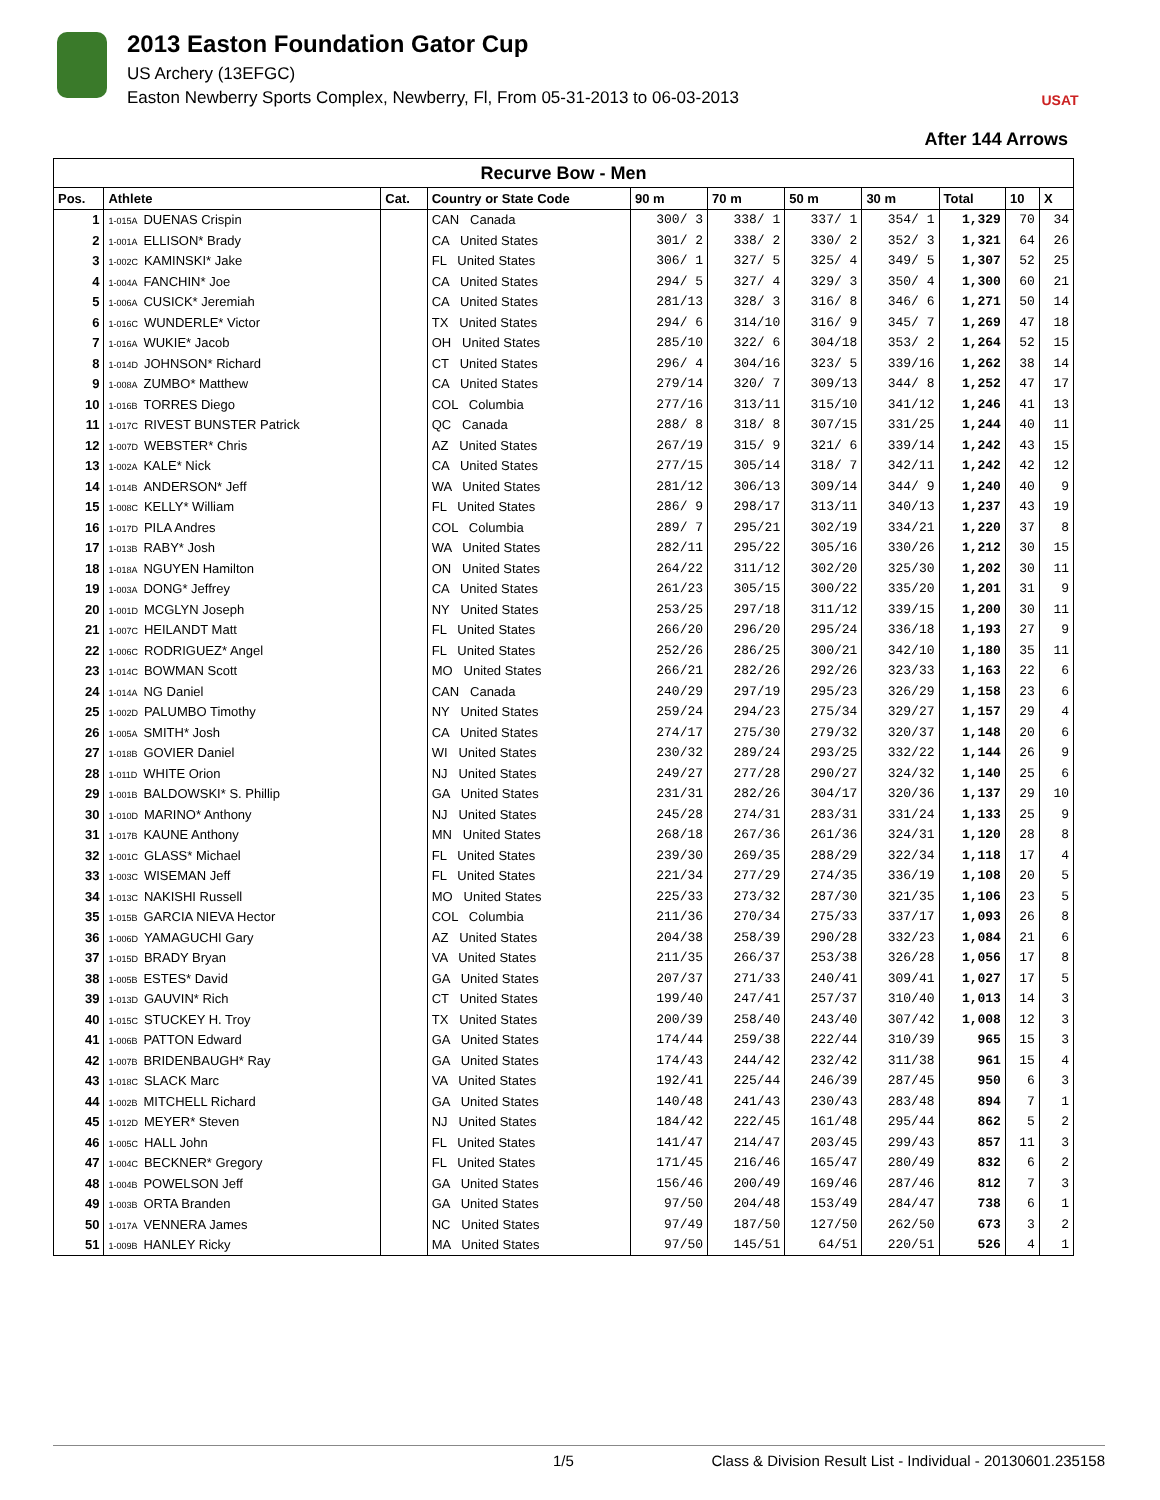2013 Easton Foundation Gator Cup
US Archery (13EFGC)
Easton Newberry Sports Complex, Newberry, Fl, From 05-31-2013 to 06-03-2013
USAT
After 144 Arrows
| Recurve Bow - Men | | | | | | | | | | |
| --- | --- | --- | --- | --- | --- | --- | --- | --- | --- | --- |
| Pos. | Athlete | Cat. | Country or State Code | 90 m | 70 m | 50 m | 30 m | Total | 10 | X |
| 1 | 1-015A DUENAS Crispin | | CAN Canada | 300/ 3 | 338/ 1 | 337/ 1 | 354/ 1 | 1,329 | 70 | 34 |
| 2 | 1-001A ELLISON* Brady | | CA United States | 301/ 2 | 338/ 2 | 330/ 2 | 352/ 3 | 1,321 | 64 | 26 |
| 3 | 1-002C KAMINSKI* Jake | | FL United States | 306/ 1 | 327/ 5 | 325/ 4 | 349/ 5 | 1,307 | 52 | 25 |
| 4 | 1-004A FANCHIN* Joe | | CA United States | 294/ 5 | 327/ 4 | 329/ 3 | 350/ 4 | 1,300 | 60 | 21 |
| 5 | 1-006A CUSICK* Jeremiah | | CA United States | 281/13 | 328/ 3 | 316/ 8 | 346/ 6 | 1,271 | 50 | 14 |
| 6 | 1-016C WUNDERLE* Victor | | TX United States | 294/ 6 | 314/10 | 316/ 9 | 345/ 7 | 1,269 | 47 | 18 |
| 7 | 1-016A WUKIE* Jacob | | OH United States | 285/10 | 322/ 6 | 304/18 | 353/ 2 | 1,264 | 52 | 15 |
| 8 | 1-014D JOHNSON* Richard | | CT United States | 296/ 4 | 304/16 | 323/ 5 | 339/16 | 1,262 | 38 | 14 |
| 9 | 1-008A ZUMBO* Matthew | | CA United States | 279/14 | 320/ 7 | 309/13 | 344/ 8 | 1,252 | 47 | 17 |
| 10 | 1-016B TORRES Diego | | COL Columbia | 277/16 | 313/11 | 315/10 | 341/12 | 1,246 | 41 | 13 |
| 11 | 1-017C RIVEST BUNSTER Patrick | | QC Canada | 288/ 8 | 318/ 8 | 307/15 | 331/25 | 1,244 | 40 | 11 |
| 12 | 1-007D WEBSTER* Chris | | AZ United States | 267/19 | 315/ 9 | 321/ 6 | 339/14 | 1,242 | 43 | 15 |
| 13 | 1-002A KALE* Nick | | CA United States | 277/15 | 305/14 | 318/ 7 | 342/11 | 1,242 | 42 | 12 |
| 14 | 1-014B ANDERSON* Jeff | | WA United States | 281/12 | 306/13 | 309/14 | 344/ 9 | 1,240 | 40 | 9 |
| 15 | 1-008C KELLY* William | | FL United States | 286/ 9 | 298/17 | 313/11 | 340/13 | 1,237 | 43 | 19 |
| 16 | 1-017D PILA Andres | | COL Columbia | 289/ 7 | 295/21 | 302/19 | 334/21 | 1,220 | 37 | 8 |
| 17 | 1-013B RABY* Josh | | WA United States | 282/11 | 295/22 | 305/16 | 330/26 | 1,212 | 30 | 15 |
| 18 | 1-018A NGUYEN Hamilton | | ON United States | 264/22 | 311/12 | 302/20 | 325/30 | 1,202 | 30 | 11 |
| 19 | 1-003A DONG* Jeffrey | | CA United States | 261/23 | 305/15 | 300/22 | 335/20 | 1,201 | 31 | 9 |
| 20 | 1-001D MCGLYN Joseph | | NY United States | 253/25 | 297/18 | 311/12 | 339/15 | 1,200 | 30 | 11 |
| 21 | 1-007C HEILANDT Matt | | FL United States | 266/20 | 296/20 | 295/24 | 336/18 | 1,193 | 27 | 9 |
| 22 | 1-006C RODRIGUEZ* Angel | | FL United States | 252/26 | 286/25 | 300/21 | 342/10 | 1,180 | 35 | 11 |
| 23 | 1-014C BOWMAN Scott | | MO United States | 266/21 | 282/26 | 292/26 | 323/33 | 1,163 | 22 | 6 |
| 24 | 1-014A NG Daniel | | CAN Canada | 240/29 | 297/19 | 295/23 | 326/29 | 1,158 | 23 | 6 |
| 25 | 1-002D PALUMBO Timothy | | NY United States | 259/24 | 294/23 | 275/34 | 329/27 | 1,157 | 29 | 4 |
| 26 | 1-005A SMITH* Josh | | CA United States | 274/17 | 275/30 | 279/32 | 320/37 | 1,148 | 20 | 6 |
| 27 | 1-018B GOVIER Daniel | | WI United States | 230/32 | 289/24 | 293/25 | 332/22 | 1,144 | 26 | 9 |
| 28 | 1-011D WHITE Orion | | NJ United States | 249/27 | 277/28 | 290/27 | 324/32 | 1,140 | 25 | 6 |
| 29 | 1-001B BALDOWSKI* S. Phillip | | GA United States | 231/31 | 282/26 | 304/17 | 320/36 | 1,137 | 29 | 10 |
| 30 | 1-010D MARINO* Anthony | | NJ United States | 245/28 | 274/31 | 283/31 | 331/24 | 1,133 | 25 | 9 |
| 31 | 1-017B KAUNE Anthony | | MN United States | 268/18 | 267/36 | 261/36 | 324/31 | 1,120 | 28 | 8 |
| 32 | 1-001C GLASS* Michael | | FL United States | 239/30 | 269/35 | 288/29 | 322/34 | 1,118 | 17 | 4 |
| 33 | 1-003C WISEMAN Jeff | | FL United States | 221/34 | 277/29 | 274/35 | 336/19 | 1,108 | 20 | 5 |
| 34 | 1-013C NAKISHI Russell | | MO United States | 225/33 | 273/32 | 287/30 | 321/35 | 1,106 | 23 | 5 |
| 35 | 1-015B GARCIA NIEVA Hector | | COL Columbia | 211/36 | 270/34 | 275/33 | 337/17 | 1,093 | 26 | 8 |
| 36 | 1-006D YAMAGUCHI Gary | | AZ United States | 204/38 | 258/39 | 290/28 | 332/23 | 1,084 | 21 | 6 |
| 37 | 1-015D BRADY Bryan | | VA United States | 211/35 | 266/37 | 253/38 | 326/28 | 1,056 | 17 | 8 |
| 38 | 1-005B ESTES* David | | GA United States | 207/37 | 271/33 | 240/41 | 309/41 | 1,027 | 17 | 5 |
| 39 | 1-013D GAUVIN* Rich | | CT United States | 199/40 | 247/41 | 257/37 | 310/40 | 1,013 | 14 | 3 |
| 40 | 1-015C STUCKEY H. Troy | | TX United States | 200/39 | 258/40 | 243/40 | 307/42 | 1,008 | 12 | 3 |
| 41 | 1-006B PATTON Edward | | GA United States | 174/44 | 259/38 | 222/44 | 310/39 | 965 | 15 | 3 |
| 42 | 1-007B BRIDENBAUGH* Ray | | GA United States | 174/43 | 244/42 | 232/42 | 311/38 | 961 | 15 | 4 |
| 43 | 1-018C SLACK Marc | | VA United States | 192/41 | 225/44 | 246/39 | 287/45 | 950 | 6 | 3 |
| 44 | 1-002B MITCHELL Richard | | GA United States | 140/48 | 241/43 | 230/43 | 283/48 | 894 | 7 | 1 |
| 45 | 1-012D MEYER* Steven | | NJ United States | 184/42 | 222/45 | 161/48 | 295/44 | 862 | 5 | 2 |
| 46 | 1-005C HALL John | | FL United States | 141/47 | 214/47 | 203/45 | 299/43 | 857 | 11 | 3 |
| 47 | 1-004C BECKNER* Gregory | | FL United States | 171/45 | 216/46 | 165/47 | 280/49 | 832 | 6 | 2 |
| 48 | 1-004B POWELSON Jeff | | GA United States | 156/46 | 200/49 | 169/46 | 287/46 | 812 | 7 | 3 |
| 49 | 1-003B ORTA Branden | | GA United States | 97/50 | 204/48 | 153/49 | 284/47 | 738 | 6 | 1 |
| 50 | 1-017A VENNERA James | | NC United States | 97/49 | 187/50 | 127/50 | 262/50 | 673 | 3 | 2 |
| 51 | 1-009B HANLEY Ricky | | MA United States | 97/50 | 145/51 | 64/51 | 220/51 | 526 | 4 | 1 |
1/5 Class & Division Result List - Individual - 20130601.235158